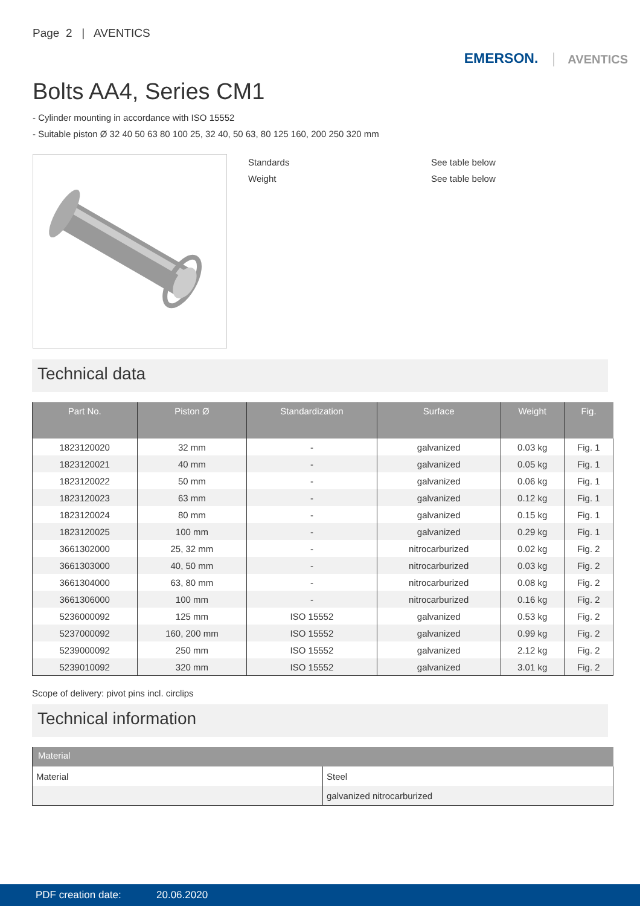Page 2 | AVENTICS
EMERSON. AVENTICS
Bolts AA4, Series CM1
- Cylinder mounting in accordance with ISO 15552
- Suitable piston Ø 32 40 50 63 80 100 25, 32 40, 50 63, 80 125 160, 200 250 320 mm
Standards See table below
Weight See table below
Technical data
| Part No. | Piston Ø | Standardization | Surface | Weight | Fig. |
| --- | --- | --- | --- | --- | --- |
| 1823120020 | 32 mm | - | galvanized | 0.03 kg | Fig. 1 |
| 1823120021 | 40 mm | - | galvanized | 0.05 kg | Fig. 1 |
| 1823120022 | 50 mm | - | galvanized | 0.06 kg | Fig. 1 |
| 1823120023 | 63 mm | - | galvanized | 0.12 kg | Fig. 1 |
| 1823120024 | 80 mm | - | galvanized | 0.15 kg | Fig. 1 |
| 1823120025 | 100 mm | - | galvanized | 0.29 kg | Fig. 1 |
| 3661302000 | 25, 32 mm | - | nitrocarburized | 0.02 kg | Fig. 2 |
| 3661303000 | 40, 50 mm | - | nitrocarburized | 0.03 kg | Fig. 2 |
| 3661304000 | 63, 80 mm | - | nitrocarburized | 0.08 kg | Fig. 2 |
| 3661306000 | 100 mm | - | nitrocarburized | 0.16 kg | Fig. 2 |
| 5236000092 | 125 mm | ISO 15552 | galvanized | 0.53 kg | Fig. 2 |
| 5237000092 | 160, 200 mm | ISO 15552 | galvanized | 0.99 kg | Fig. 2 |
| 5239000092 | 250 mm | ISO 15552 | galvanized | 2.12 kg | Fig. 2 |
| 5239010092 | 320 mm | ISO 15552 | galvanized | 3.01 kg | Fig. 2 |
Scope of delivery: pivot pins incl. circlips
Technical information
| Material | |
| --- | --- |
| Material | Steel |
| | galvanized nitrocarburized |
PDF creation date: 20.06.2020